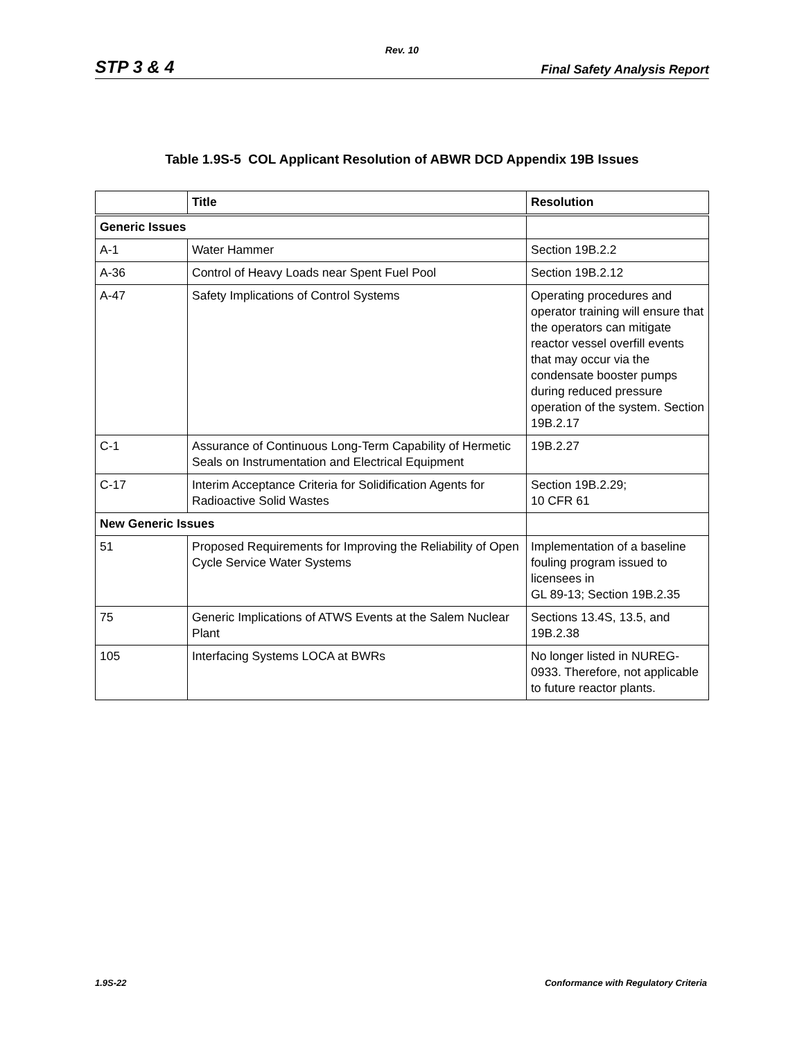Rev. 10
STP 3 & 4 Final Safety Analysis Report
Table 1.9S-5 COL Applicant Resolution of ABWR DCD Appendix 19B Issues
| | Title | Resolution |
| --- | --- | --- |
| Generic Issues | | |
| A-1 | Water Hammer | Section 19B.2.2 |
| A-36 | Control of Heavy Loads near Spent Fuel Pool | Section 19B.2.12 |
| A-47 | Safety Implications of Control Systems | Operating procedures and operator training will ensure that the operators can mitigate reactor vessel overfill events that may occur via the condensate booster pumps during reduced pressure operation of the system. Section 19B.2.17 |
| C-1 | Assurance of Continuous Long-Term Capability of Hermetic Seals on Instrumentation and Electrical Equipment | 19B.2.27 |
| C-17 | Interim Acceptance Criteria for Solidification Agents for Radioactive Solid Wastes | Section 19B.2.29; 10 CFR 61 |
| New Generic Issues | | |
| 51 | Proposed Requirements for Improving the Reliability of Open Cycle Service Water Systems | Implementation of a baseline fouling program issued to licensees in GL 89-13; Section 19B.2.35 |
| 75 | Generic Implications of ATWS Events at the Salem Nuclear Plant | Sections 13.4S, 13.5, and 19B.2.38 |
| 105 | Interfacing Systems LOCA at BWRs | No longer listed in NUREG-0933. Therefore, not applicable to future reactor plants. |
1.9S-22 Conformance with Regulatory Criteria